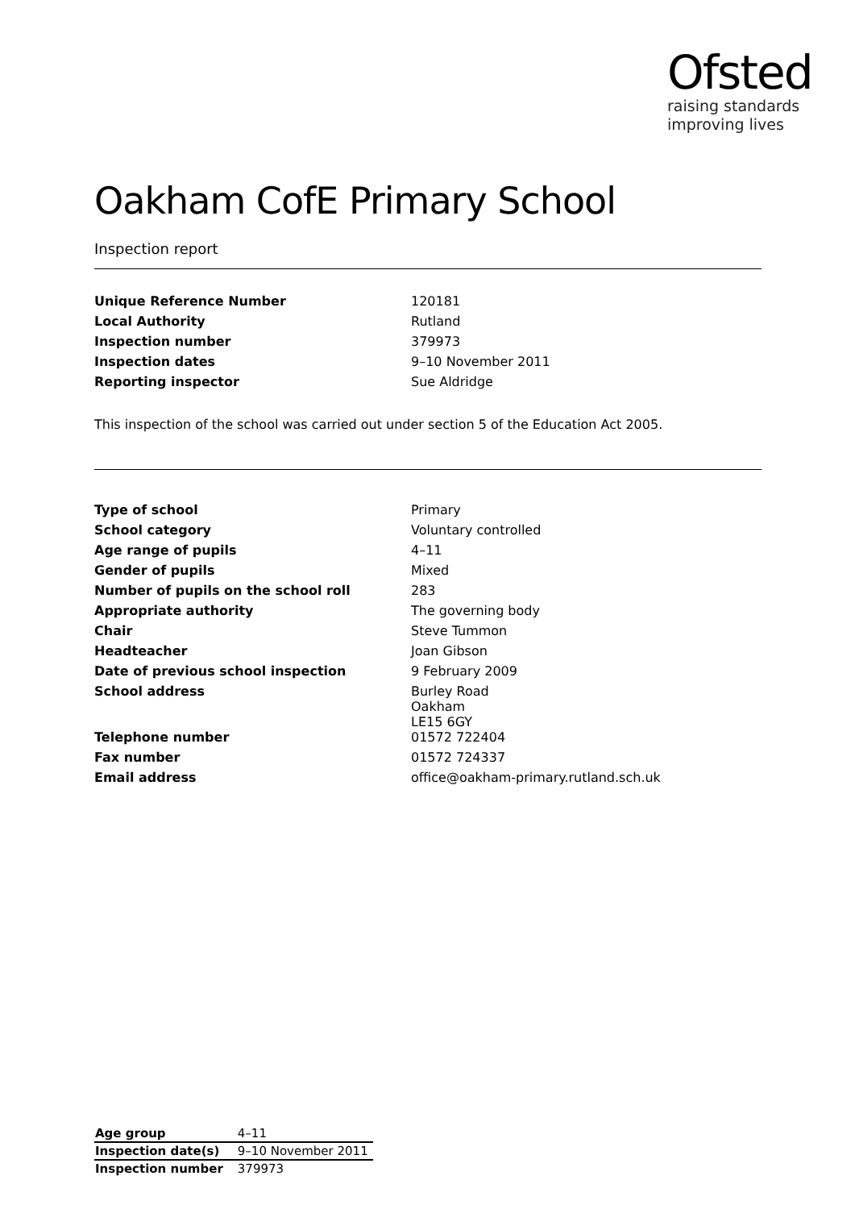Ofsted
raising standards
improving lives
Oakham CofE Primary School
Inspection report
| Unique Reference Number | 120181 |
| Local Authority | Rutland |
| Inspection number | 379973 |
| Inspection dates | 9–10 November 2011 |
| Reporting inspector | Sue Aldridge |
This inspection of the school was carried out under section 5 of the Education Act 2005.
| Type of school | Primary |
| School category | Voluntary controlled |
| Age range of pupils | 4–11 |
| Gender of pupils | Mixed |
| Number of pupils on the school roll | 283 |
| Appropriate authority | The governing body |
| Chair | Steve Tummon |
| Headteacher | Joan Gibson |
| Date of previous school inspection | 9 February 2009 |
| School address | Burley Road Oakham LE15 6GY |
| Telephone number | 01572 722404 |
| Fax number | 01572 724337 |
| Email address | office@oakham-primary.rutland.sch.uk |
| Age group | 4–11 |
| Inspection date(s) | 9–10 November 2011 |
| Inspection number | 379973 |